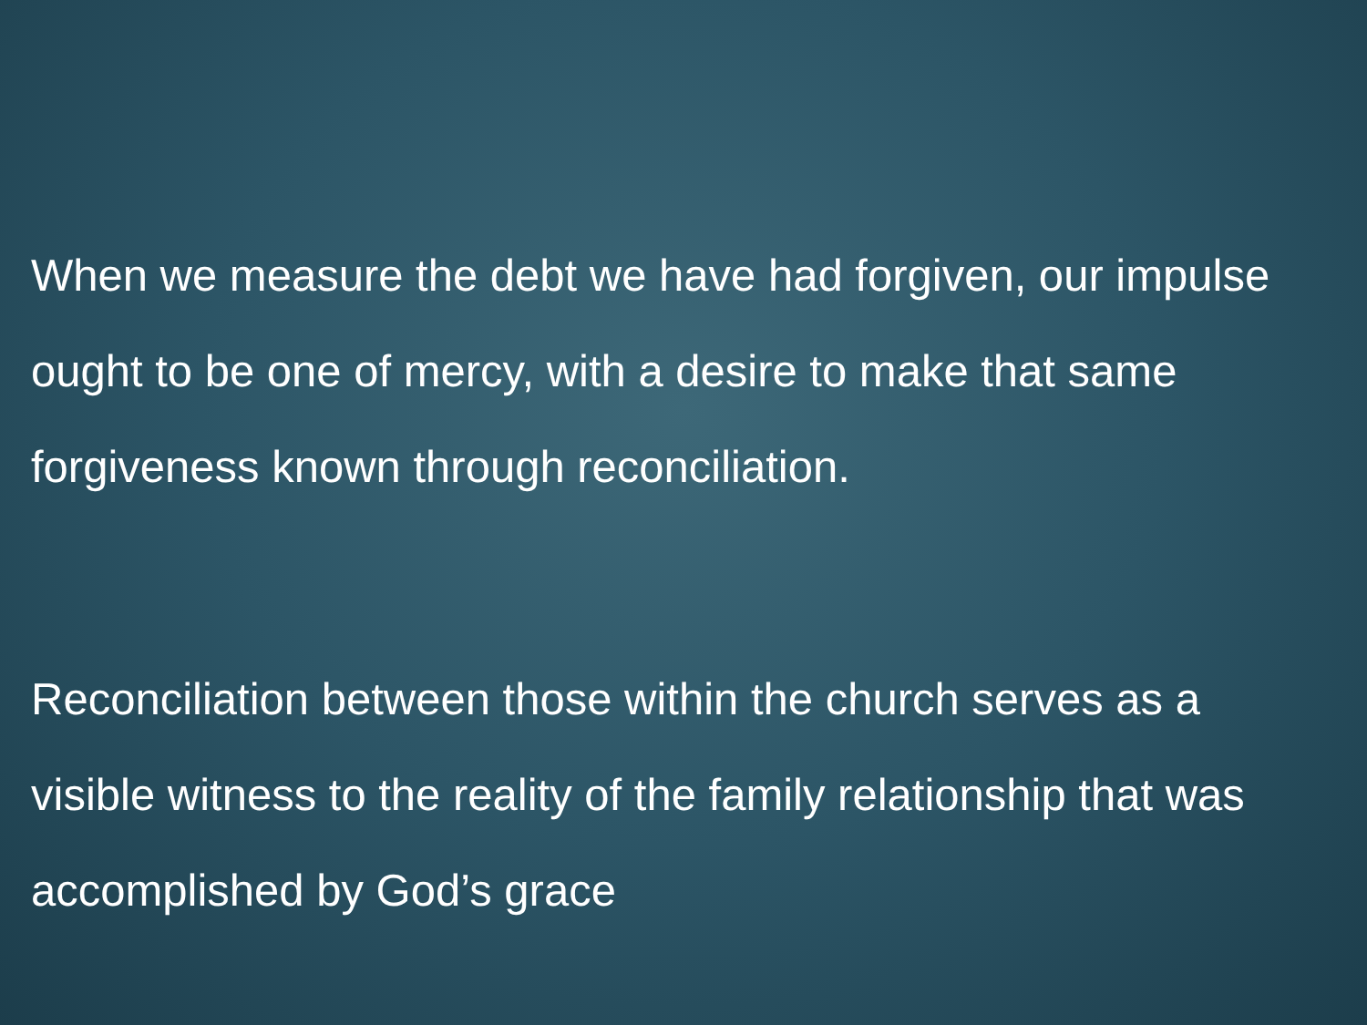When we measure the debt we have had forgiven, our impulse ought to be one of mercy, with a desire to make that same forgiveness known through reconciliation.
Reconciliation between those within the church serves as a visible witness to the reality of the family relationship that was accomplished by God’s grace